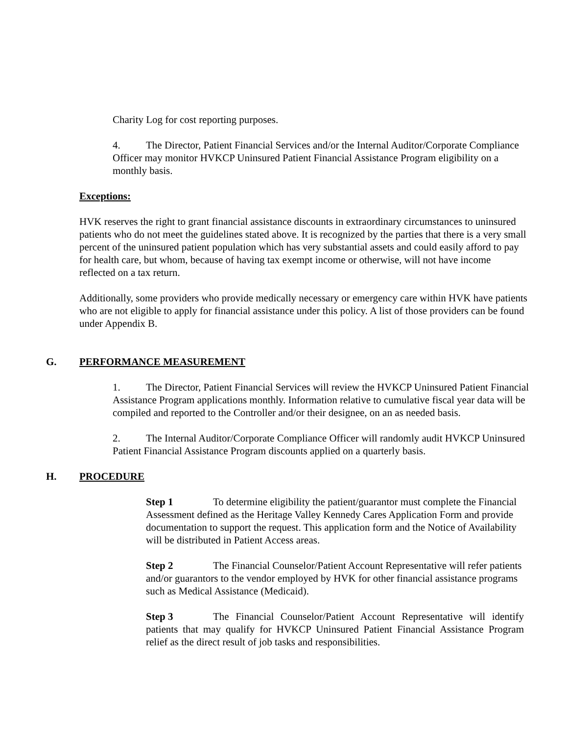Charity Log for cost reporting purposes.
4. The Director, Patient Financial Services and/or the Internal Auditor/Corporate Compliance Officer may monitor HVKCP Uninsured Patient Financial Assistance Program eligibility on a monthly basis.
Exceptions:
HVK reserves the right to grant financial assistance discounts in extraordinary circumstances to uninsured patients who do not meet the guidelines stated above. It is recognized by the parties that there is a very small percent of the uninsured patient population which has very substantial assets and could easily afford to pay for health care, but whom, because of having tax exempt income or otherwise, will not have income reflected on a tax return.
Additionally, some providers who provide medically necessary or emergency care within HVK have patients who are not eligible to apply for financial assistance under this policy. A list of those providers can be found under Appendix B.
G. PERFORMANCE MEASUREMENT
1. The Director, Patient Financial Services will review the HVKCP Uninsured Patient Financial Assistance Program applications monthly. Information relative to cumulative fiscal year data will be compiled and reported to the Controller and/or their designee, on an as needed basis.
2. The Internal Auditor/Corporate Compliance Officer will randomly audit HVKCP Uninsured Patient Financial Assistance Program discounts applied on a quarterly basis.
H. PROCEDURE
Step 1 To determine eligibility the patient/guarantor must complete the Financial Assessment defined as the Heritage Valley Kennedy Cares Application Form and provide documentation to support the request. This application form and the Notice of Availability will be distributed in Patient Access areas.
Step 2 The Financial Counselor/Patient Account Representative will refer patients and/or guarantors to the vendor employed by HVK for other financial assistance programs such as Medical Assistance (Medicaid).
Step 3 The Financial Counselor/Patient Account Representative will identify patients that may qualify for HVKCP Uninsured Patient Financial Assistance Program relief as the direct result of job tasks and responsibilities.